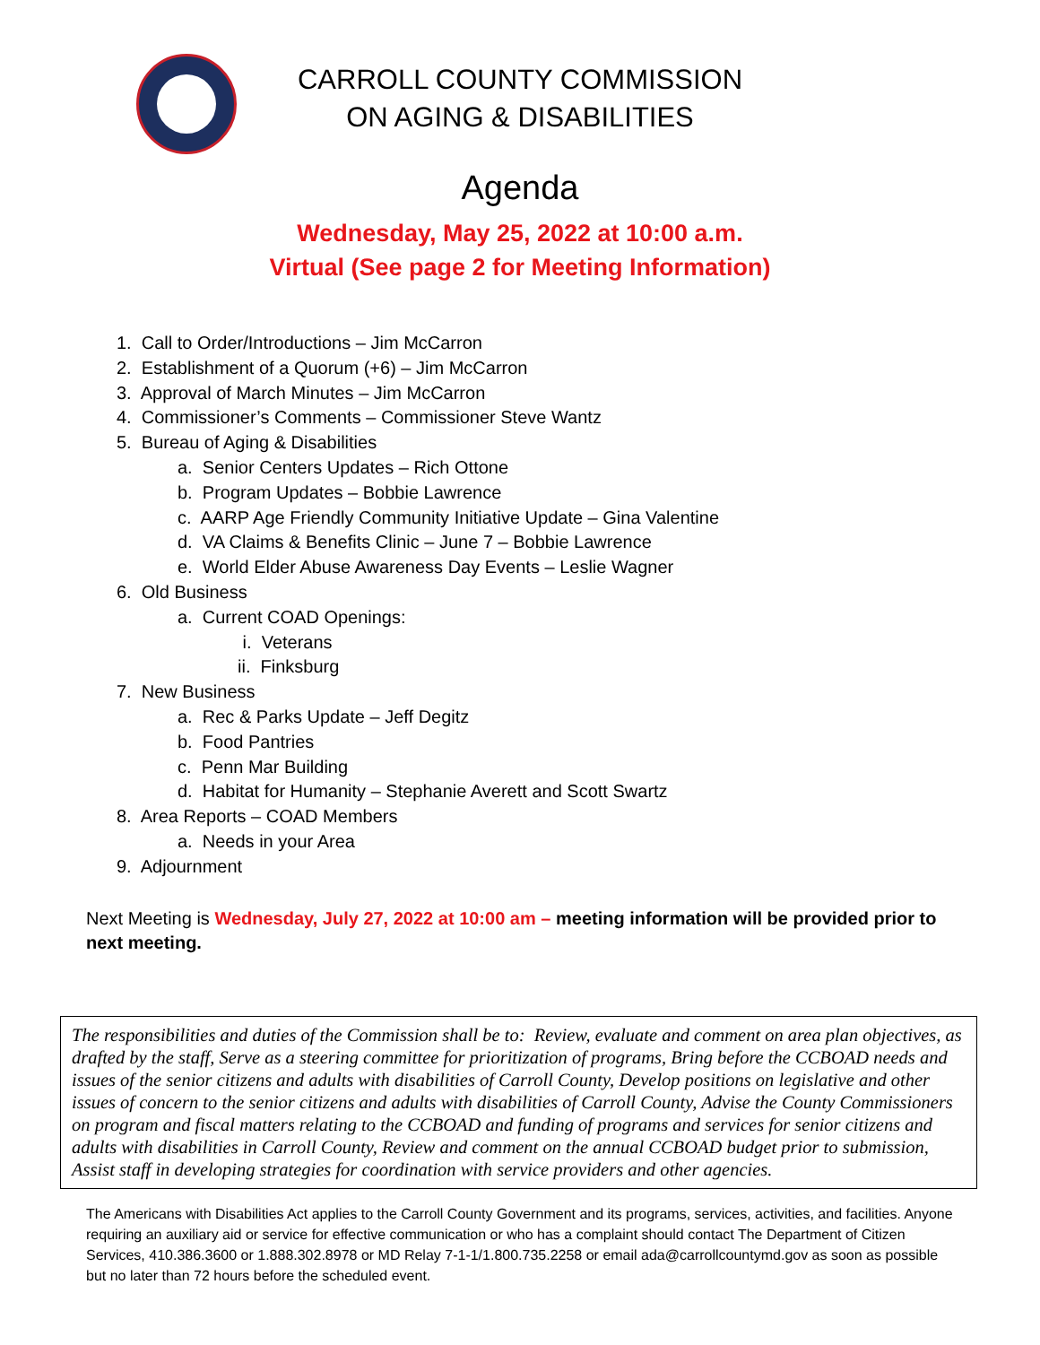CARROLL COUNTY COMMISSION
ON AGING & DISABILITIES
Agenda
Wednesday, May 25, 2022 at 10:00 a.m.
Virtual (See page 2 for Meeting Information)
1. Call to Order/Introductions – Jim McCarron
2. Establishment of a Quorum (+6) – Jim McCarron
3. Approval of March Minutes – Jim McCarron
4. Commissioner’s Comments – Commissioner Steve Wantz
5. Bureau of Aging & Disabilities
a. Senior Centers Updates – Rich Ottone
b. Program Updates – Bobbie Lawrence
c. AARP Age Friendly Community Initiative Update – Gina Valentine
d. VA Claims & Benefits Clinic – June 7 – Bobbie Lawrence
e. World Elder Abuse Awareness Day Events – Leslie Wagner
6. Old Business
a. Current COAD Openings:
i. Veterans
ii. Finksburg
7. New Business
a. Rec & Parks Update – Jeff Degitz
b. Food Pantries
c. Penn Mar Building
d. Habitat for Humanity – Stephanie Averett and Scott Swartz
8. Area Reports – COAD Members
a. Needs in your Area
9. Adjournment
Next Meeting is Wednesday, July 27, 2022 at 10:00 am – meeting information will be provided prior to next meeting.
The responsibilities and duties of the Commission shall be to: Review, evaluate and comment on area plan objectives, as drafted by the staff, Serve as a steering committee for prioritization of programs, Bring before the CCBOAD needs and issues of the senior citizens and adults with disabilities of Carroll County, Develop positions on legislative and other issues of concern to the senior citizens and adults with disabilities of Carroll County, Advise the County Commissioners on program and fiscal matters relating to the CCBOAD and funding of programs and services for senior citizens and adults with disabilities in Carroll County, Review and comment on the annual CCBOAD budget prior to submission, Assist staff in developing strategies for coordination with service providers and other agencies.
The Americans with Disabilities Act applies to the Carroll County Government and its programs, services, activities, and facilities. Anyone requiring an auxiliary aid or service for effective communication or who has a complaint should contact The Department of Citizen Services, 410.386.3600 or 1.888.302.8978 or MD Relay 7-1-1/1.800.735.2258 or email ada@carrollcountymd.gov as soon as possible but no later than 72 hours before the scheduled event.